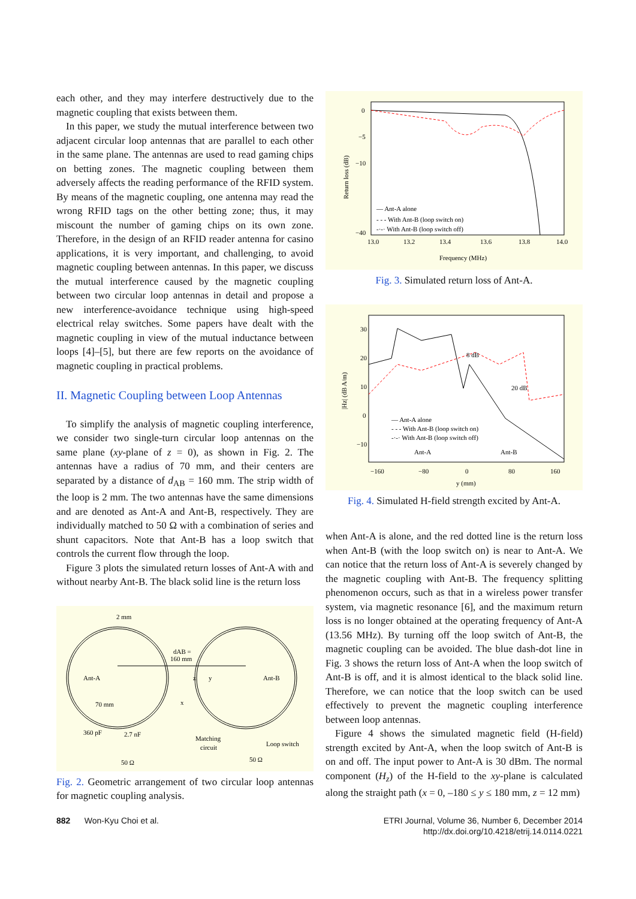each other, and they may interfere destructively due to the magnetic coupling that exists between them.
In this paper, we study the mutual interference between two adjacent circular loop antennas that are parallel to each other in the same plane. The antennas are used to read gaming chips on betting zones. The magnetic coupling between them adversely affects the reading performance of the RFID system. By means of the magnetic coupling, one antenna may read the wrong RFID tags on the other betting zone; thus, it may miscount the number of gaming chips on its own zone. Therefore, in the design of an RFID reader antenna for casino applications, it is very important, and challenging, to avoid magnetic coupling between antennas. In this paper, we discuss the mutual interference caused by the magnetic coupling between two circular loop antennas in detail and propose a new interference-avoidance technique using high-speed electrical relay switches. Some papers have dealt with the magnetic coupling in view of the mutual inductance between loops [4]–[5], but there are few reports on the avoidance of magnetic coupling in practical problems.
II. Magnetic Coupling between Loop Antennas
To simplify the analysis of magnetic coupling interference, we consider two single-turn circular loop antennas on the same plane (xy-plane of z = 0), as shown in Fig. 2. The antennas have a radius of 70 mm, and their centers are separated by a distance of d<sub>AB</sub> = 160 mm. The strip width of the loop is 2 mm. The two antennas have the same dimensions and are denoted as Ant-A and Ant-B, respectively. They are individually matched to 50 Ω with a combination of series and shunt capacitors. Note that Ant-B has a loop switch that controls the current flow through the loop.
Figure 3 plots the simulated return losses of Ant-A with and without nearby Ant-B. The black solid line is the return loss
2 mm
dAB =
160 mm
Ant-A
Ant-B
z
y
x
70 mm
360 pF
2.7 nF
Matching
circuit
Loop switch
50 Ω
50 Ω
Fig. 2. Geometric arrangement of two circular loop antennas for magnetic coupling analysis.
0
−5
−10
−40
13.0
13.2
13.4
13.6
13.8
14.0
Frequency (MHz)
— Ant-A alone
- - - With Ant-B (loop switch on)
-·-· With Ant-B (loop switch off)
Return loss (dB)
Fig. 3. Simulated return loss of Ant-A.
30
20
10
0
−10
−160
−80
0
80
160
y (mm)
8 dB
20 dB
— Ant-A alone
- - - With Ant-B (loop switch on)
-·-· With Ant-B (loop switch off)
Ant-A
Ant-B
|Hz| (dB A/m)
Fig. 4. Simulated H-field strength excited by Ant-A.
when Ant-A is alone, and the red dotted line is the return loss when Ant-B (with the loop switch on) is near to Ant-A. We can notice that the return loss of Ant-A is severely changed by the magnetic coupling with Ant-B. The frequency splitting phenomenon occurs, such as that in a wireless power transfer system, via magnetic resonance [6], and the maximum return loss is no longer obtained at the operating frequency of Ant-A (13.56 MHz). By turning off the loop switch of Ant-B, the magnetic coupling can be avoided. The blue dash-dot line in Fig. 3 shows the return loss of Ant-A when the loop switch of Ant-B is off, and it is almost identical to the black solid line. Therefore, we can notice that the loop switch can be used effectively to prevent the magnetic coupling interference between loop antennas.
Figure 4 shows the simulated magnetic field (H-field) strength excited by Ant-A, when the loop switch of Ant-B is on and off. The input power to Ant-A is 30 dBm. The normal component (H<sub>z</sub>) of the H-field to the xy-plane is calculated along the straight path (x = 0, –180 ≤ y ≤ 180 mm, z = 12 mm)
882 Won-Kyu Choi et al. ETRI Journal, Volume 36, Number 6, December 2014
http://dx.doi.org/10.4218/etrij.14.0114.0221